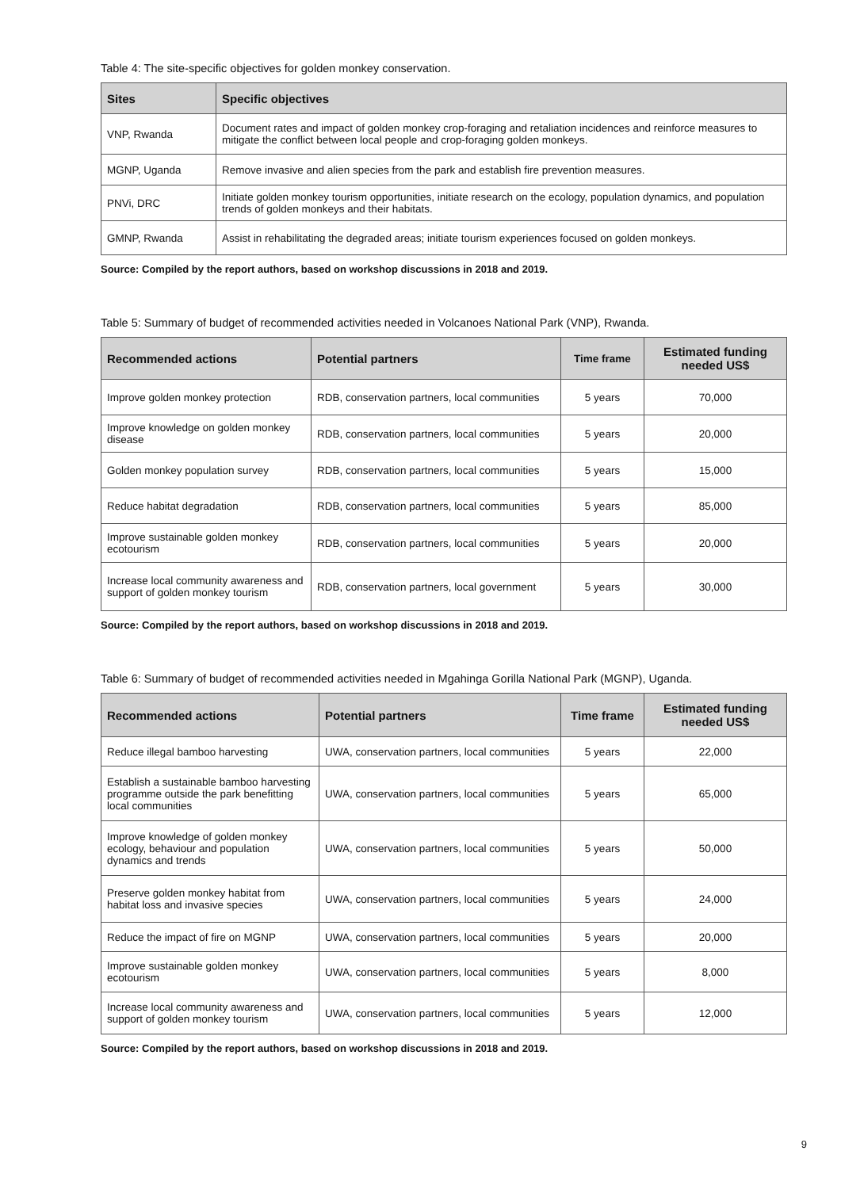Table 4: The site-specific objectives for golden monkey conservation.
| Sites | Specific objectives |
| --- | --- |
| VNP, Rwanda | Document rates and impact of golden monkey crop-foraging and retaliation incidences and reinforce measures to mitigate the conflict between local people and crop-foraging golden monkeys. |
| MGNP, Uganda | Remove invasive and alien species from the park and establish fire prevention measures. |
| PNVi, DRC | Initiate golden monkey tourism opportunities, initiate research on the ecology, population dynamics, and population trends of golden monkeys and their habitats. |
| GMNP, Rwanda | Assist in rehabilitating the degraded areas; initiate tourism experiences focused on golden monkeys. |
Source: Compiled by the report authors, based on workshop discussions in 2018 and 2019.
Table 5: Summary of budget of recommended activities needed in Volcanoes National Park (VNP), Rwanda.
| Recommended actions | Potential partners | Time frame | Estimated funding needed US$ |
| --- | --- | --- | --- |
| Improve golden monkey protection | RDB, conservation partners, local communities | 5 years | 70,000 |
| Improve knowledge on golden monkey disease | RDB, conservation partners, local communities | 5 years | 20,000 |
| Golden monkey population survey | RDB, conservation partners, local communities | 5 years | 15,000 |
| Reduce habitat degradation | RDB, conservation partners, local communities | 5 years | 85,000 |
| Improve sustainable golden monkey ecotourism | RDB, conservation partners, local communities | 5 years | 20,000 |
| Increase local community awareness and support of golden monkey tourism | RDB, conservation partners, local government | 5 years | 30,000 |
Source: Compiled by the report authors, based on workshop discussions in 2018 and 2019.
Table 6: Summary of budget of recommended activities needed in Mgahinga Gorilla National Park (MGNP), Uganda.
| Recommended actions | Potential partners | Time frame | Estimated funding needed US$ |
| --- | --- | --- | --- |
| Reduce illegal bamboo harvesting | UWA, conservation partners, local communities | 5 years | 22,000 |
| Establish a sustainable bamboo harvesting programme outside the park benefitting local communities | UWA, conservation partners, local communities | 5 years | 65,000 |
| Improve knowledge of golden monkey ecology, behaviour and population dynamics and trends | UWA, conservation partners, local communities | 5 years | 50,000 |
| Preserve golden monkey habitat from habitat loss and invasive species | UWA, conservation partners, local communities | 5 years | 24,000 |
| Reduce the impact of fire on MGNP | UWA, conservation partners, local communities | 5 years | 20,000 |
| Improve sustainable golden monkey ecotourism | UWA, conservation partners, local communities | 5 years | 8,000 |
| Increase local community awareness and support of golden monkey tourism | UWA, conservation partners, local communities | 5 years | 12,000 |
Source: Compiled by the report authors, based on workshop discussions in 2018 and 2019.
9